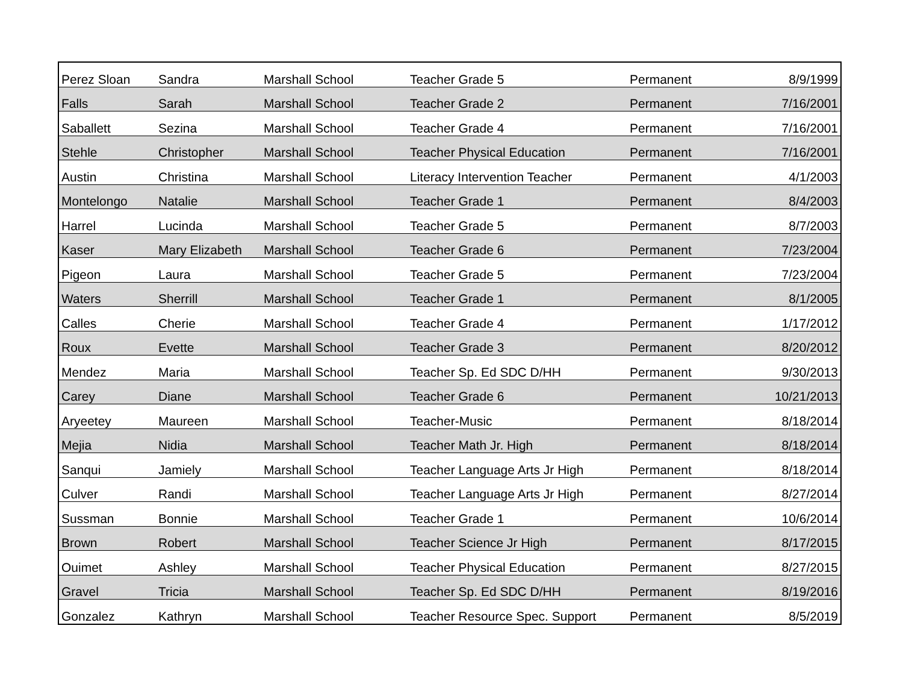| Perez Sloan | Sandra | Marshall School | Teacher Grade 5 | Permanent | 8/9/1999 |
| Falls | Sarah | Marshall School | Teacher Grade 2 | Permanent | 7/16/2001 |
| Saballett | Sezina | Marshall School | Teacher Grade 4 | Permanent | 7/16/2001 |
| Stehle | Christopher | Marshall School | Teacher Physical Education | Permanent | 7/16/2001 |
| Austin | Christina | Marshall School | Literacy Intervention Teacher | Permanent | 4/1/2003 |
| Montelongo | Natalie | Marshall School | Teacher Grade 1 | Permanent | 8/4/2003 |
| Harrel | Lucinda | Marshall School | Teacher Grade 5 | Permanent | 8/7/2003 |
| Kaser | Mary Elizabeth | Marshall School | Teacher Grade 6 | Permanent | 7/23/2004 |
| Pigeon | Laura | Marshall School | Teacher Grade 5 | Permanent | 7/23/2004 |
| Waters | Sherrill | Marshall School | Teacher Grade 1 | Permanent | 8/1/2005 |
| Calles | Cherie | Marshall School | Teacher Grade 4 | Permanent | 1/17/2012 |
| Roux | Evette | Marshall School | Teacher Grade 3 | Permanent | 8/20/2012 |
| Mendez | Maria | Marshall School | Teacher Sp. Ed SDC D/HH | Permanent | 9/30/2013 |
| Carey | Diane | Marshall School | Teacher Grade 6 | Permanent | 10/21/2013 |
| Aryeetey | Maureen | Marshall School | Teacher-Music | Permanent | 8/18/2014 |
| Mejia | Nidia | Marshall School | Teacher Math Jr. High | Permanent | 8/18/2014 |
| Sanqui | Jamiely | Marshall School | Teacher Language Arts Jr High | Permanent | 8/18/2014 |
| Culver | Randi | Marshall School | Teacher Language Arts Jr High | Permanent | 8/27/2014 |
| Sussman | Bonnie | Marshall School | Teacher Grade 1 | Permanent | 10/6/2014 |
| Brown | Robert | Marshall School | Teacher Science Jr High | Permanent | 8/17/2015 |
| Ouimet | Ashley | Marshall School | Teacher Physical Education | Permanent | 8/27/2015 |
| Gravel | Tricia | Marshall School | Teacher Sp. Ed SDC D/HH | Permanent | 8/19/2016 |
| Gonzalez | Kathryn | Marshall School | Teacher Resource Spec. Support | Permanent | 8/5/2019 |